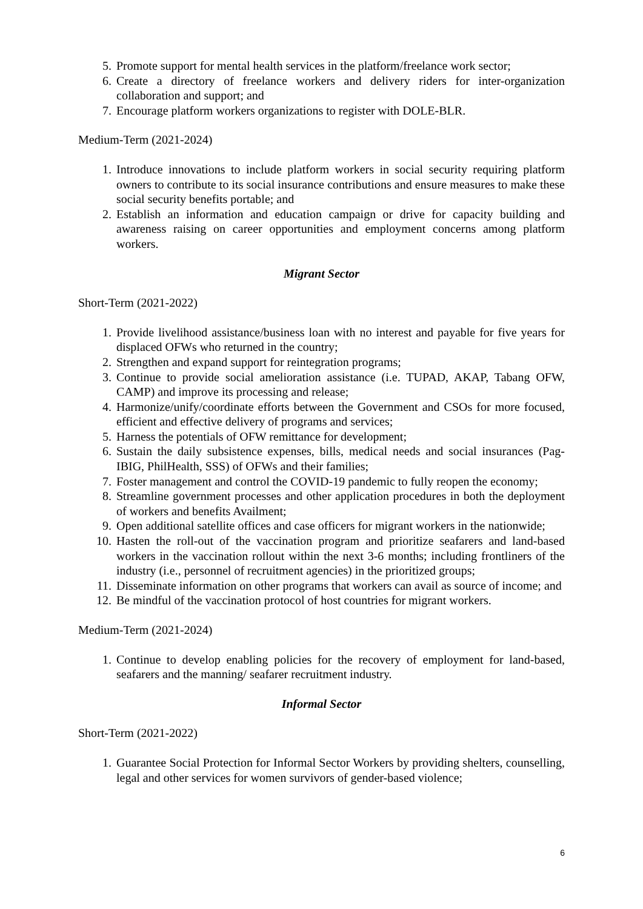5. Promote support for mental health services in the platform/freelance work sector;
6. Create a directory of freelance workers and delivery riders for inter-organization collaboration and support; and
7. Encourage platform workers organizations to register with DOLE-BLR.
Medium-Term (2021-2024)
1. Introduce innovations to include platform workers in social security requiring platform owners to contribute to its social insurance contributions and ensure measures to make these social security benefits portable; and
2. Establish an information and education campaign or drive for capacity building and awareness raising on career opportunities and employment concerns among platform workers.
Migrant Sector
Short-Term (2021-2022)
1. Provide livelihood assistance/business loan with no interest and payable for five years for displaced OFWs who returned in the country;
2. Strengthen and expand support for reintegration programs;
3. Continue to provide social amelioration assistance (i.e. TUPAD, AKAP, Tabang OFW, CAMP) and improve its processing and release;
4. Harmonize/unify/coordinate efforts between the Government and CSOs for more focused, efficient and effective delivery of programs and services;
5. Harness the potentials of OFW remittance for development;
6. Sustain the daily subsistence expenses, bills, medical needs and social insurances (Pag-IBIG, PhilHealth, SSS) of OFWs and their families;
7. Foster management and control the COVID-19 pandemic to fully reopen the economy;
8. Streamline government processes and other application procedures in both the deployment of workers and benefits Availment;
9. Open additional satellite offices and case officers for migrant workers in the nationwide;
10. Hasten the roll-out of the vaccination program and prioritize seafarers and land-based workers in the vaccination rollout within the next 3-6 months; including frontliners of the industry (i.e., personnel of recruitment agencies) in the prioritized groups;
11. Disseminate information on other programs that workers can avail as source of income; and
12. Be mindful of the vaccination protocol of host countries for migrant workers.
Medium-Term (2021-2024)
1. Continue to develop enabling policies for the recovery of employment for land-based, seafarers and the manning/ seafarer recruitment industry.
Informal Sector
Short-Term (2021-2022)
1. Guarantee Social Protection for Informal Sector Workers by providing shelters, counselling, legal and other services for women survivors of gender-based violence;
6